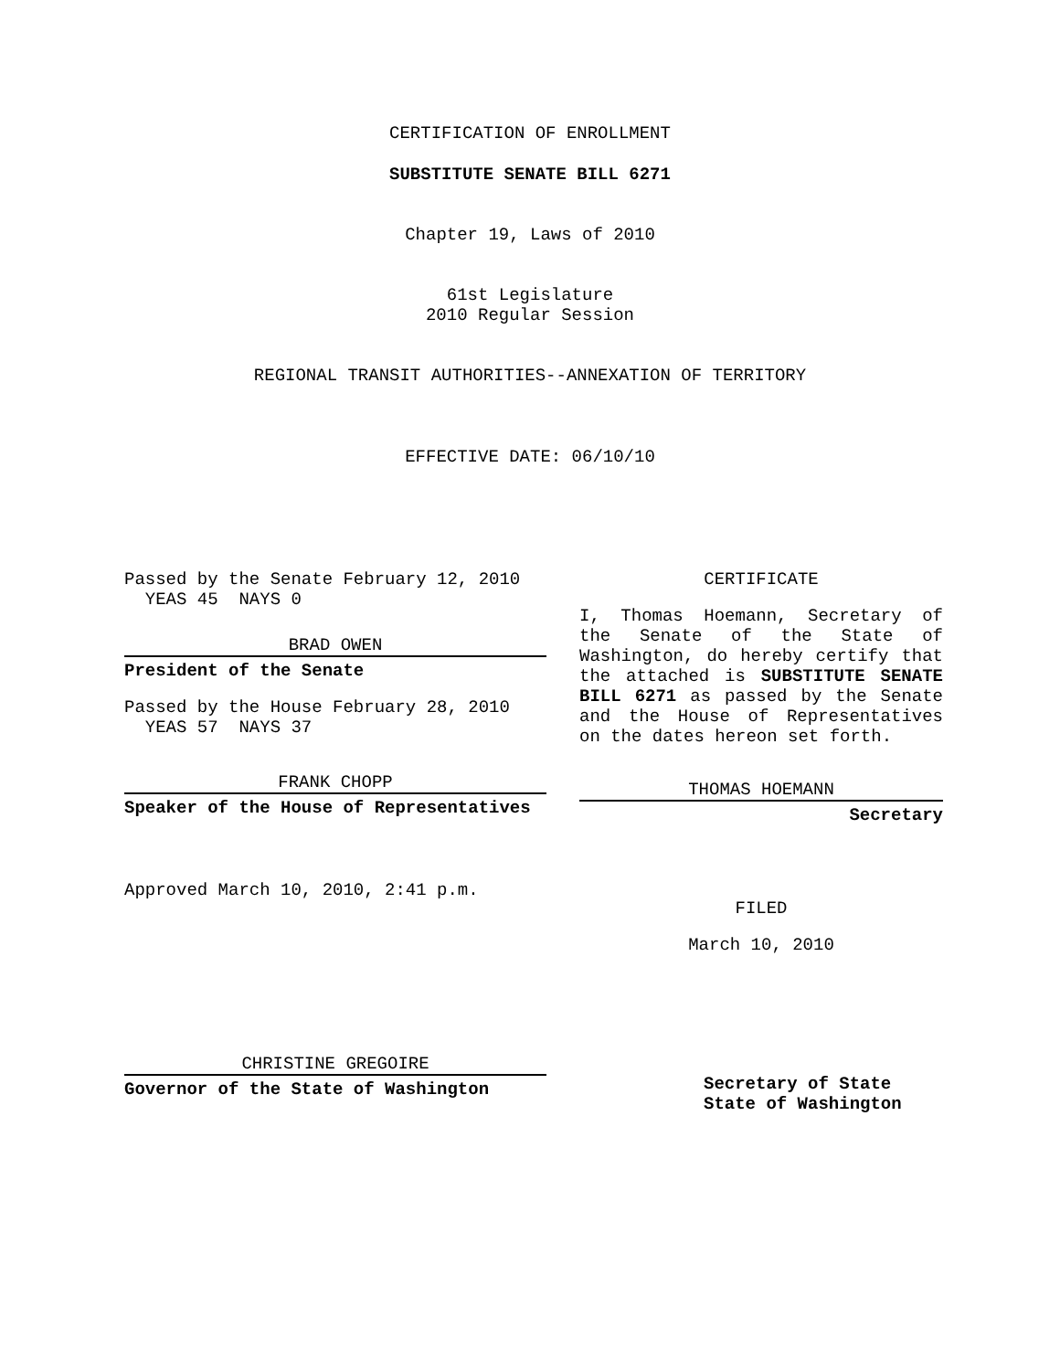CERTIFICATION OF ENROLLMENT
SUBSTITUTE SENATE BILL 6271
Chapter 19, Laws of 2010
61st Legislature
2010 Regular Session
REGIONAL TRANSIT AUTHORITIES--ANNEXATION OF TERRITORY
EFFECTIVE DATE: 06/10/10
Passed by the Senate February 12, 2010
YEAS 45 NAYS 0
BRAD OWEN
President of the Senate
Passed by the House February 28, 2010
YEAS 57 NAYS 37
FRANK CHOPP
Speaker of the House of Representatives
Approved March 10, 2010, 2:41 p.m.
CHRISTINE GREGOIRE
Governor of the State of Washington
CERTIFICATE
I, Thomas Hoemann, Secretary of the Senate of the State of Washington, do hereby certify that the attached is SUBSTITUTE SENATE BILL 6271 as passed by the Senate and the House of Representatives on the dates hereon set forth.
THOMAS HOEMANN
Secretary
FILED
March 10, 2010
Secretary of State
State of Washington